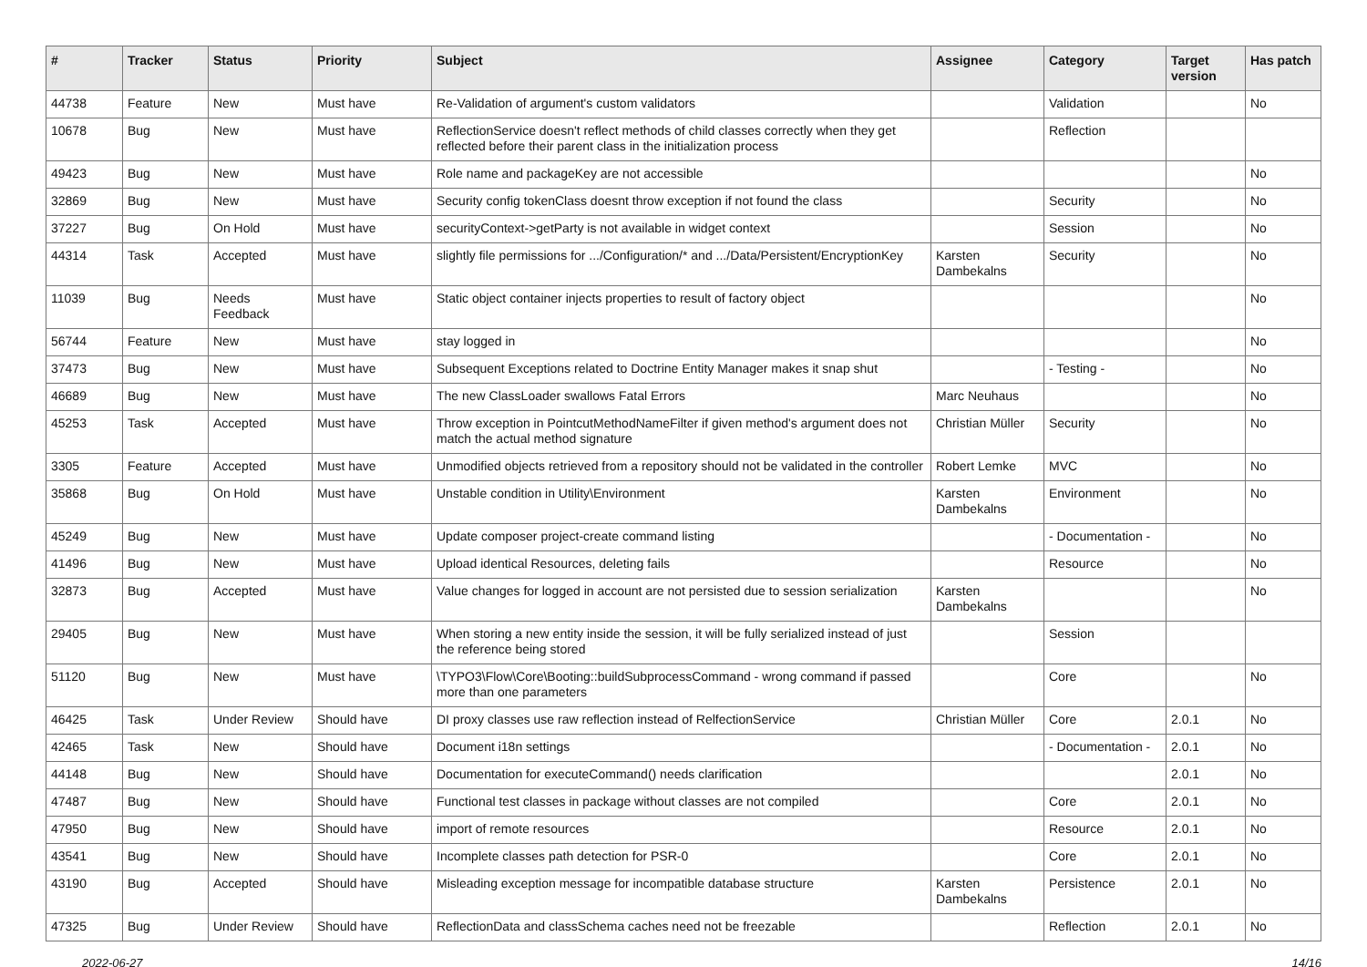| # | Tracker | Status | Priority | Subject | Assignee | Category | Target version | Has patch |
| --- | --- | --- | --- | --- | --- | --- | --- | --- |
| 44738 | Feature | New | Must have | Re-Validation of argument's custom validators | | Validation | | No |
| 10678 | Bug | New | Must have | ReflectionService doesn't reflect methods of child classes correctly when they get reflected before their parent class in the initialization process | | Reflection | | |
| 49423 | Bug | New | Must have | Role name and packageKey are not accessible | | | | No |
| 32869 | Bug | New | Must have | Security config tokenClass doesnt throw exception if not found the class | | Security | | No |
| 37227 | Bug | On Hold | Must have | securityContext->getParty is not available in widget context | | Session | | No |
| 44314 | Task | Accepted | Must have | slightly file permissions for .../Configuration/* and .../Data/Persistent/EncryptionKey | Karsten Dambekalns | Security | | No |
| 11039 | Bug | Needs Feedback | Must have | Static object container injects properties to result of factory object | | | | No |
| 56744 | Feature | New | Must have | stay logged in | | | | No |
| 37473 | Bug | New | Must have | Subsequent Exceptions related to Doctrine Entity Manager makes it snap shut | | - Testing - | | No |
| 46689 | Bug | New | Must have | The new ClassLoader swallows Fatal Errors | Marc Neuhaus | | | No |
| 45253 | Task | Accepted | Must have | Throw exception in PointcutMethodNameFilter if given method's argument does not match the actual method signature | Christian Müller | Security | | No |
| 3305 | Feature | Accepted | Must have | Unmodified objects retrieved from a repository should not be validated in the controller | Robert Lemke | MVC | | No |
| 35868 | Bug | On Hold | Must have | Unstable condition in Utility\Environment | Karsten Dambekalns | Environment | | No |
| 45249 | Bug | New | Must have | Update composer project-create command listing | | - Documentation - | | No |
| 41496 | Bug | New | Must have | Upload identical Resources, deleting fails | | Resource | | No |
| 32873 | Bug | Accepted | Must have | Value changes for logged in account are not persisted due to session serialization | Karsten Dambekalns | | | No |
| 29405 | Bug | New | Must have | When storing a new entity inside the session, it will be fully serialized instead of just the reference being stored | | Session | | |
| 51120 | Bug | New | Must have | \TYPO3\Flow\Core\Booting::buildSubprocessCommand - wrong command if passed more than one parameters | | Core | | No |
| 46425 | Task | Under Review | Should have | DI proxy classes use raw reflection instead of RelfectionService | Christian Müller | Core | 2.0.1 | No |
| 42465 | Task | New | Should have | Document i18n settings | | - Documentation - | 2.0.1 | No |
| 44148 | Bug | New | Should have | Documentation for executeCommand() needs clarification | | | 2.0.1 | No |
| 47487 | Bug | New | Should have | Functional test classes in package without classes are not compiled | | Core | 2.0.1 | No |
| 47950 | Bug | New | Should have | import of remote resources | | Resource | 2.0.1 | No |
| 43541 | Bug | New | Should have | Incomplete classes path detection for PSR-0 | | Core | 2.0.1 | No |
| 43190 | Bug | Accepted | Should have | Misleading exception message for incompatible database structure | Karsten Dambekalns | Persistence | 2.0.1 | No |
| 47325 | Bug | Under Review | Should have | ReflectionData and classSchema caches need not be freezable | | Reflection | 2.0.1 | No |
2022-06-27 14/16